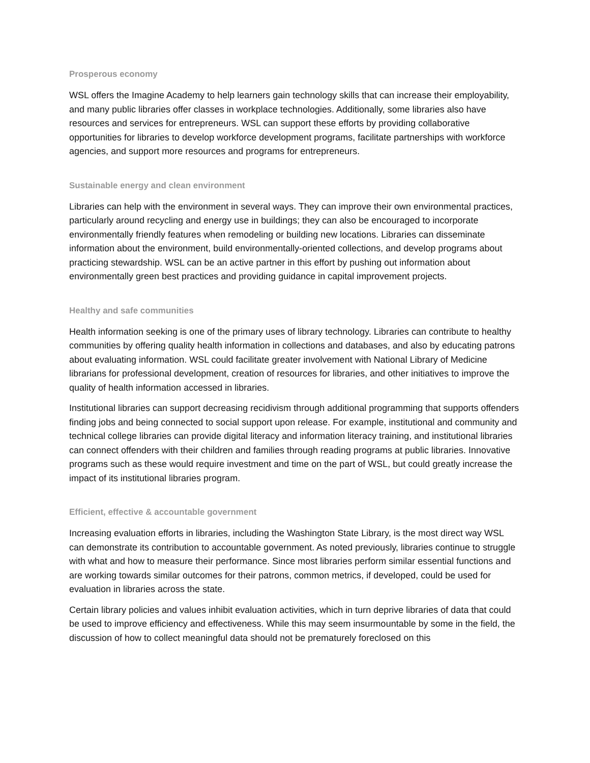Prosperous economy
WSL offers the Imagine Academy to help learners gain technology skills that can increase their employability, and many public libraries offer classes in workplace technologies. Additionally, some libraries also have resources and services for entrepreneurs. WSL can support these efforts by providing collaborative opportunities for libraries to develop workforce development programs, facilitate partnerships with workforce agencies, and support more resources and programs for entrepreneurs.
Sustainable energy and clean environment
Libraries can help with the environment in several ways. They can improve their own environmental practices, particularly around recycling and energy use in buildings; they can also be encouraged to incorporate environmentally friendly features when remodeling or building new locations. Libraries can disseminate information about the environment, build environmentally-oriented collections, and develop programs about practicing stewardship. WSL can be an active partner in this effort by pushing out information about environmentally green best practices and providing guidance in capital improvement projects.
Healthy and safe communities
Health information seeking is one of the primary uses of library technology. Libraries can contribute to healthy communities by offering quality health information in collections and databases, and also by educating patrons about evaluating information. WSL could facilitate greater involvement with National Library of Medicine librarians for professional development, creation of resources for libraries, and other initiatives to improve the quality of health information accessed in libraries.
Institutional libraries can support decreasing recidivism through additional programming that supports offenders finding jobs and being connected to social support upon release. For example, institutional and community and technical college libraries can provide digital literacy and information literacy training, and institutional libraries can connect offenders with their children and families through reading programs at public libraries. Innovative programs such as these would require investment and time on the part of WSL, but could greatly increase the impact of its institutional libraries program.
Efficient, effective & accountable government
Increasing evaluation efforts in libraries, including the Washington State Library, is the most direct way WSL can demonstrate its contribution to accountable government. As noted previously, libraries continue to struggle with what and how to measure their performance. Since most libraries perform similar essential functions and are working towards similar outcomes for their patrons, common metrics, if developed, could be used for evaluation in libraries across the state.
Certain library policies and values inhibit evaluation activities, which in turn deprive libraries of data that could be used to improve efficiency and effectiveness. While this may seem insurmountable by some in the field, the discussion of how to collect meaningful data should not be prematurely foreclosed on this